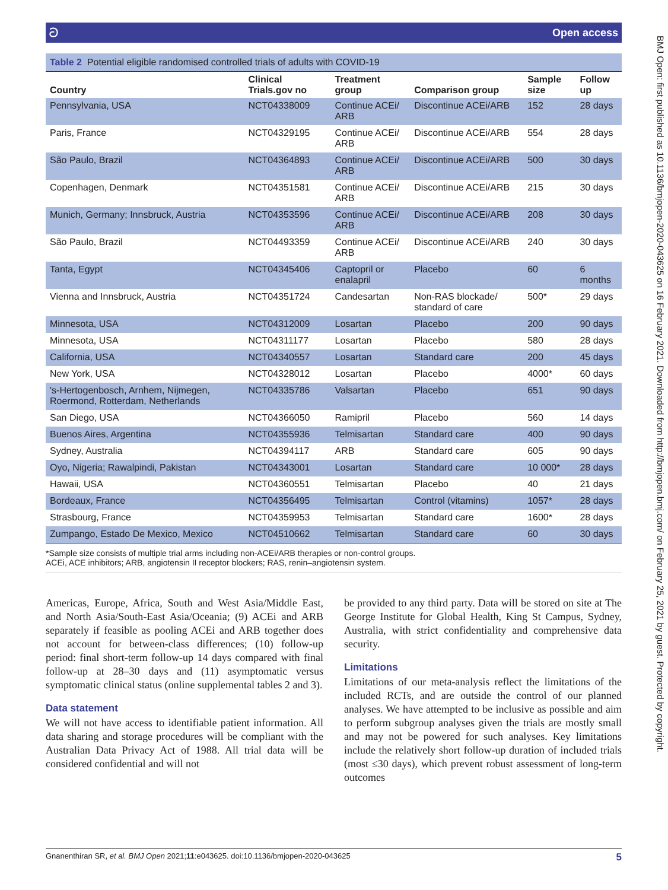ට Open access
Table 2 Potential eligible randomised controlled trials of adults with COVID-19
| Country | Clinical Trials.gov no | Treatment group | Comparison group | Sample size | Follow up |
| --- | --- | --- | --- | --- | --- |
| Pennsylvania, USA | NCT04338009 | Continue ACEi/ ARB | Discontinue ACEi/ARB | 152 | 28 days |
| Paris, France | NCT04329195 | Continue ACEi/ ARB | Discontinue ACEi/ARB | 554 | 28 days |
| São Paulo, Brazil | NCT04364893 | Continue ACEi/ ARB | Discontinue ACEi/ARB | 500 | 30 days |
| Copenhagen, Denmark | NCT04351581 | Continue ACEi/ ARB | Discontinue ACEi/ARB | 215 | 30 days |
| Munich, Germany; Innsbruck, Austria | NCT04353596 | Continue ACEi/ ARB | Discontinue ACEi/ARB | 208 | 30 days |
| São Paulo, Brazil | NCT04493359 | Continue ACEi/ ARB | Discontinue ACEi/ARB | 240 | 30 days |
| Tanta, Egypt | NCT04345406 | Captopril or enalapril | Placebo | 60 | 6 months |
| Vienna and Innsbruck, Austria | NCT04351724 | Candesartan | Non-RAS blockade/ standard of care | 500* | 29 days |
| Minnesota, USA | NCT04312009 | Losartan | Placebo | 200 | 90 days |
| Minnesota, USA | NCT04311177 | Losartan | Placebo | 580 | 28 days |
| California, USA | NCT04340557 | Losartan | Standard care | 200 | 45 days |
| New York, USA | NCT04328012 | Losartan | Placebo | 4000* | 60 days |
| 's-Hertogenbosch, Arnhem, Nijmegen, Roermond, Rotterdam, Netherlands | NCT04335786 | Valsartan | Placebo | 651 | 90 days |
| San Diego, USA | NCT04366050 | Ramipril | Placebo | 560 | 14 days |
| Buenos Aires, Argentina | NCT04355936 | Telmisartan | Standard care | 400 | 90 days |
| Sydney, Australia | NCT04394117 | ARB | Standard care | 605 | 90 days |
| Oyo, Nigeria; Rawalpindi, Pakistan | NCT04343001 | Losartan | Standard care | 10 000* | 28 days |
| Hawaii, USA | NCT04360551 | Telmisartan | Placebo | 40 | 21 days |
| Bordeaux, France | NCT04356495 | Telmisartan | Control (vitamins) | 1057* | 28 days |
| Strasbourg, France | NCT04359953 | Telmisartan | Standard care | 1600* | 28 days |
| Zumpango, Estado De Mexico, Mexico | NCT04510662 | Telmisartan | Standard care | 60 | 30 days |
*Sample size consists of multiple trial arms including non-ACEi/ARB therapies or non-control groups.
ACEi, ACE inhibitors; ARB, angiotensin II receptor blockers; RAS, renin–angiotensin system.
Americas, Europe, Africa, South and West Asia/Middle East, and North Asia/South-East Asia/Oceania; (9) ACEi and ARB separately if feasible as pooling ACEi and ARB together does not account for between-class differences; (10) follow-up period: final short-term follow-up 14 days compared with final follow-up at 28–30 days and (11) asymptomatic versus symptomatic clinical status (online supplemental tables 2 and 3).
Data statement
We will not have access to identifiable patient information. All data sharing and storage procedures will be compliant with the Australian Data Privacy Act of 1988. All trial data will be considered confidential and will not
be provided to any third party. Data will be stored on site at The George Institute for Global Health, King St Campus, Sydney, Australia, with strict confidentiality and comprehensive data security.
Limitations
Limitations of our meta-analysis reflect the limitations of the included RCTs, and are outside the control of our planned analyses. We have attempted to be inclusive as possible and aim to perform subgroup analyses given the trials are mostly small and may not be powered for such analyses. Key limitations include the relatively short follow-up duration of included trials (most ≤30 days), which prevent robust assessment of long-term outcomes
Gnanenthiran SR, et al. BMJ Open 2021;11:e043625. doi:10.1136/bmjopen-2020-043625 5
BMJ Open: first published as 10.1136/bmjopen-2020-043625 on 16 February 2021. Downloaded from http://bmjopen.bmj.com/ on February 25, 2021 by guest. Protected by copyright.